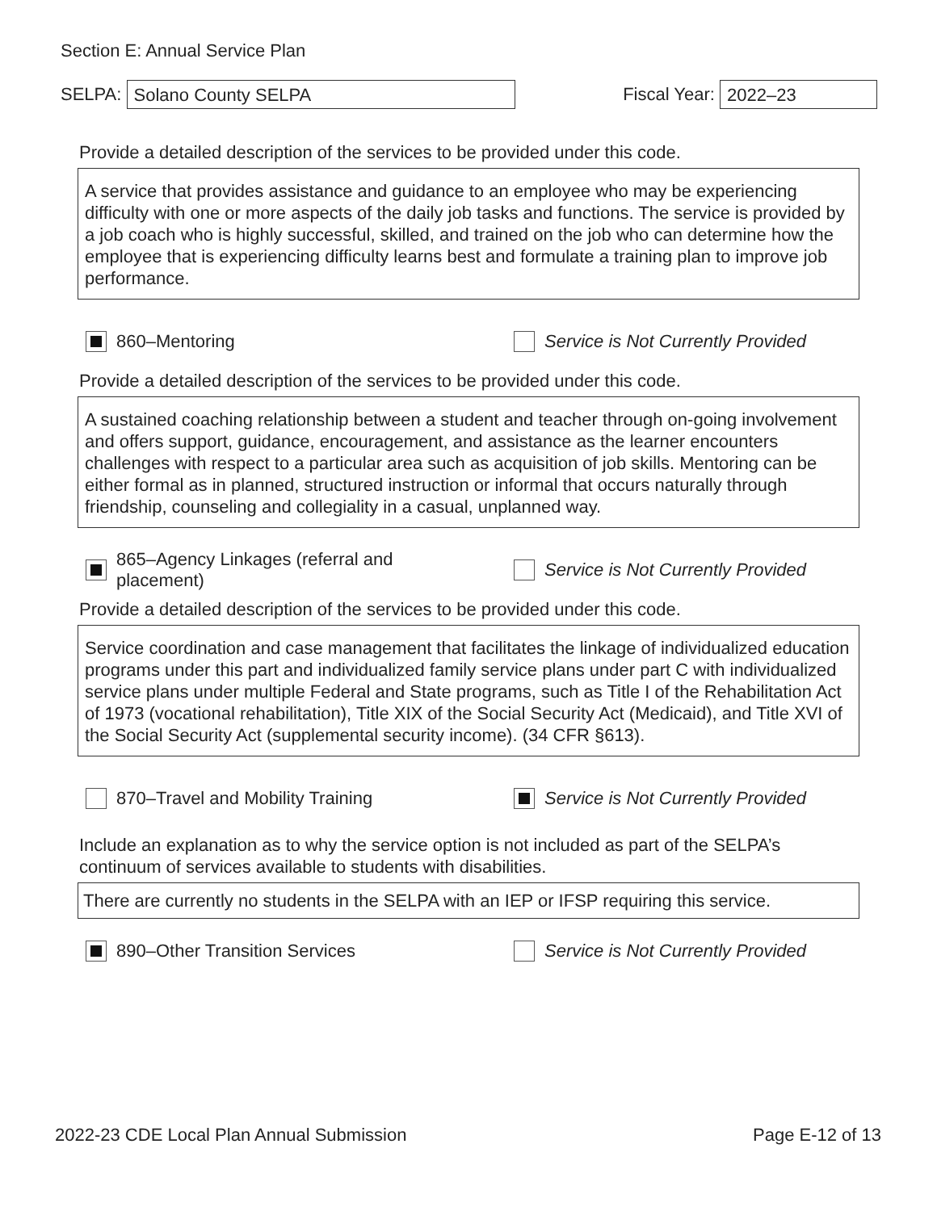Section E: Annual Service Plan
SELPA:
Solano County SELPA
Fiscal Year:
2022–23
Provide a detailed description of the services to be provided under this code.
A service that provides assistance and guidance to an employee who may be experiencing difficulty with one or more aspects of the daily job tasks and functions. The service is provided by a job coach who is highly successful, skilled, and trained on the job who can determine how the employee that is experiencing difficulty learns best and formulate a training plan to improve job performance.
860–Mentoring
Service is Not Currently Provided
Provide a detailed description of the services to be provided under this code.
A sustained coaching relationship between a student and teacher through on-going involvement and offers support, guidance, encouragement, and assistance as the learner encounters challenges with respect to a particular area such as acquisition of job skills. Mentoring can be either formal as in planned, structured instruction or informal that occurs naturally through friendship, counseling and collegiality in a casual, unplanned way.
865–Agency Linkages (referral and placement)
Service is Not Currently Provided
Provide a detailed description of the services to be provided under this code.
Service coordination and case management that facilitates the linkage of individualized education programs under this part and individualized family service plans under part C with individualized service plans under multiple Federal and State programs, such as Title I of the Rehabilitation Act of 1973 (vocational rehabilitation), Title XIX of the Social Security Act (Medicaid), and Title XVI of the Social Security Act (supplemental security income). (34 CFR §613).
870–Travel and Mobility Training
Service is Not Currently Provided
Include an explanation as to why the service option is not included as part of the SELPA’s continuum of services available to students with disabilities.
There are currently no students in the SELPA with an IEP or IFSP requiring this service.
890–Other Transition Services
Service is Not Currently Provided
2022-23 CDE Local Plan Annual Submission Page E-12 of 13